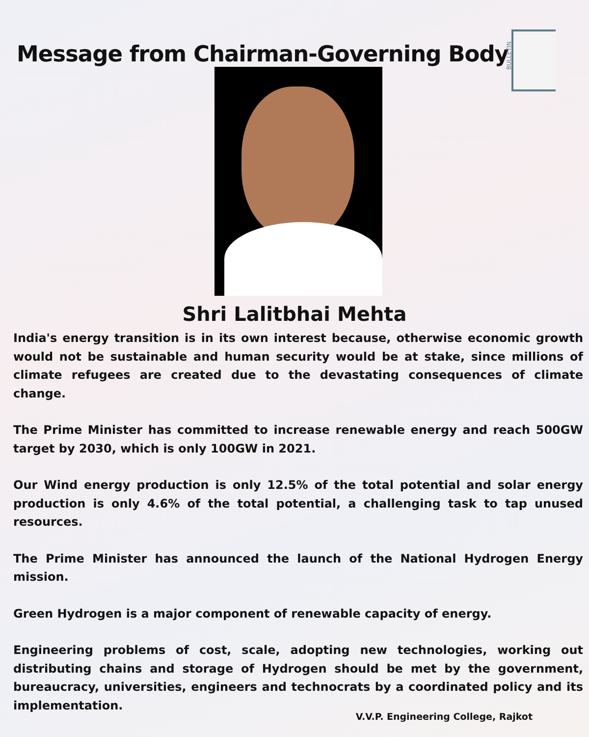Message from Chairman-Governing Body
BULLETIN
Shri Lalitbhai Mehta
India's energy transition is in its own interest because, otherwise economic growth would not be sustainable and human security would be at stake, since millions of climate refugees are created due to the devastating consequences of climate change.
The Prime Minister has committed to increase renewable energy and reach 500GW target by 2030, which is only 100GW in 2021.
Our Wind energy production is only 12.5% of the total potential and solar energy production is only 4.6% of the total potential, a challenging task to tap unused resources.
The Prime Minister has announced the launch of the National Hydrogen Energy mission.
Green Hydrogen is a major component of renewable capacity of energy.
Engineering problems of cost, scale, adopting new technologies, working out distributing chains and storage of Hydrogen should be met by the government, bureaucracy, universities, engineers and technocrats by a coordinated policy and its implementation.
V.V.P. Engineering College, Rajkot